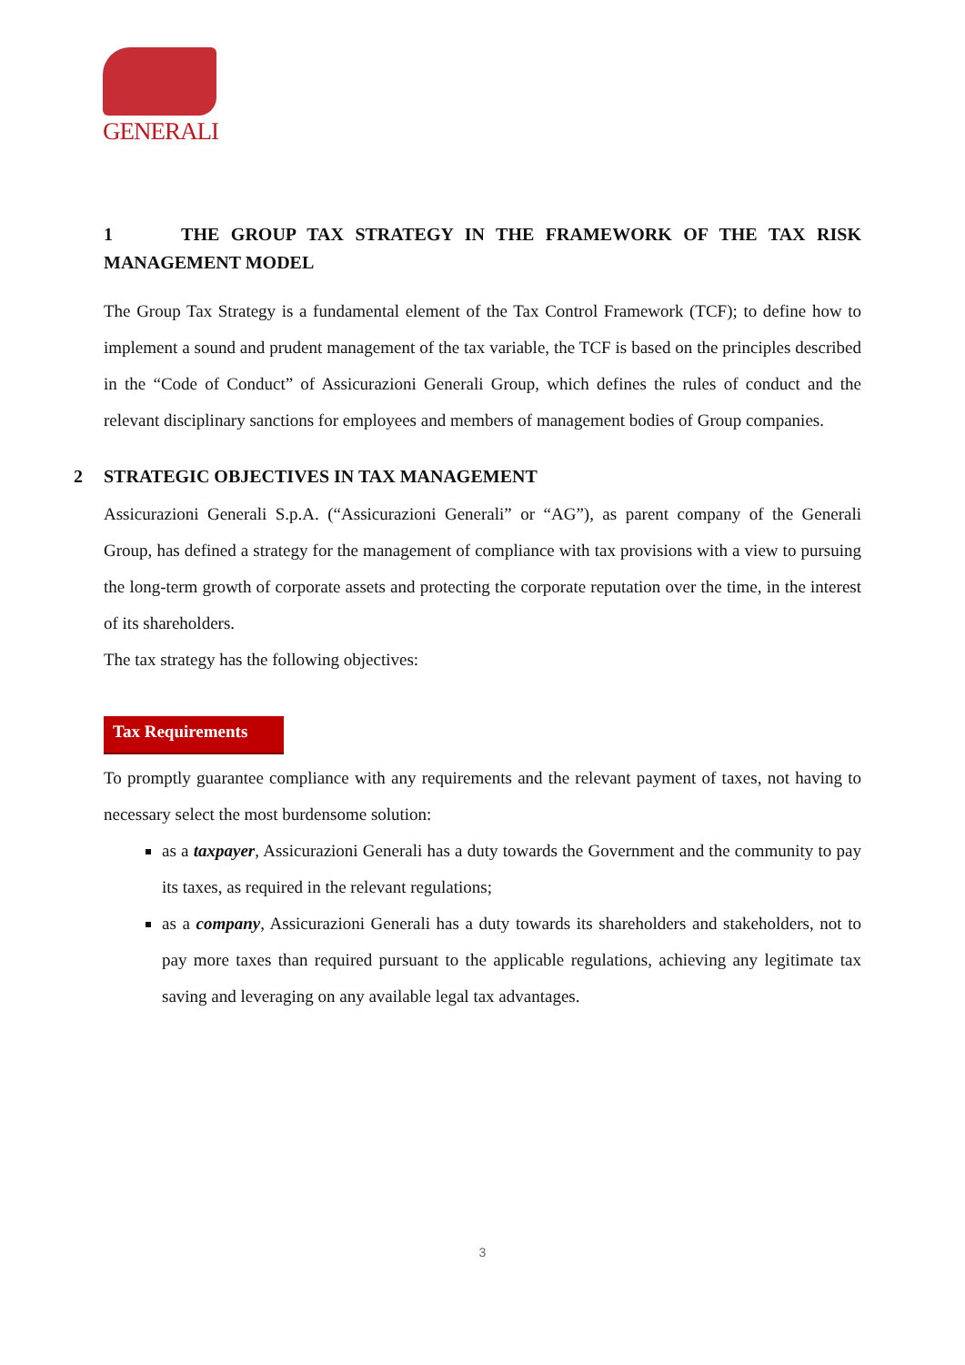GENERALI
1 THE GROUP TAX STRATEGY IN THE FRAMEWORK OF THE TAX RISK MANAGEMENT MODEL
The Group Tax Strategy is a fundamental element of the Tax Control Framework (TCF); to define how to implement a sound and prudent management of the tax variable, the TCF is based on the principles described in the “Code of Conduct” of Assicurazioni Generali Group, which defines the rules of conduct and the relevant disciplinary sanctions for employees and members of management bodies of Group companies.
2 STRATEGIC OBJECTIVES IN TAX MANAGEMENT
Assicurazioni Generali S.p.A. (“Assicurazioni Generali” or “AG”), as parent company of the Generali Group, has defined a strategy for the management of compliance with tax provisions with a view to pursuing the long-term growth of corporate assets and protecting the corporate reputation over the time, in the interest of its shareholders.
The tax strategy has the following objectives:
Tax Requirements
To promptly guarantee compliance with any requirements and the relevant payment of taxes, not having to necessary select the most burdensome solution:
as a taxpayer, Assicurazioni Generali has a duty towards the Government and the community to pay its taxes, as required in the relevant regulations;
as a company, Assicurazioni Generali has a duty towards its shareholders and stakeholders, not to pay more taxes than required pursuant to the applicable regulations, achieving any legitimate tax saving and leveraging on any available legal tax advantages.
3